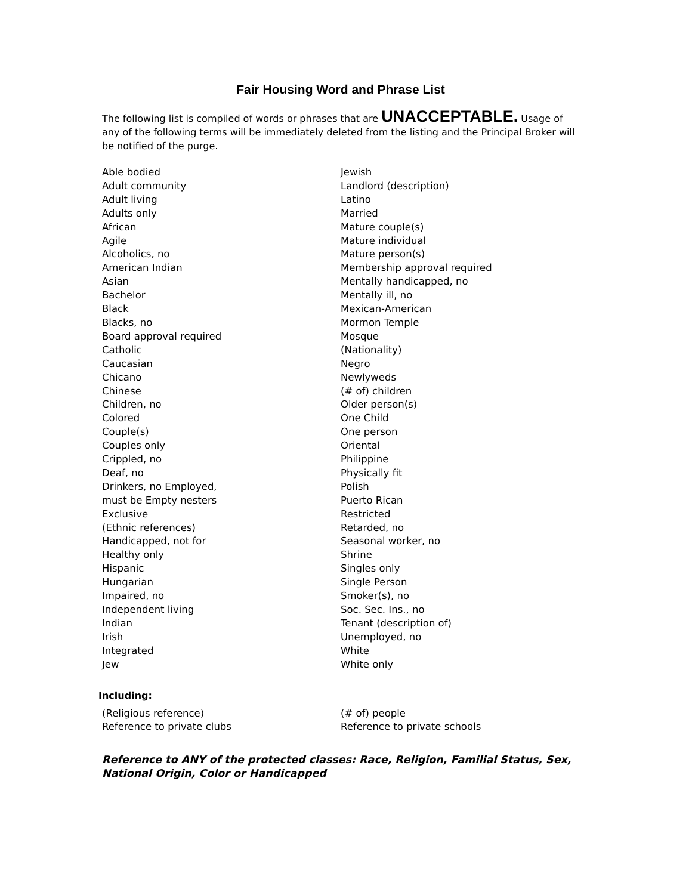Fair Housing Word and Phrase List
The following list is compiled of words or phrases that are UNACCEPTABLE. Usage of any of the following terms will be immediately deleted from the listing and the Principal Broker will be notified of the purge.
Able bodied
Adult community
Adult living
Adults only
African
Agile
Alcoholics, no
American Indian
Asian
Bachelor
Black
Blacks, no
Board approval required
Catholic
Caucasian
Chicano
Chinese
Children, no
Colored
Couple(s)
Couples only
Crippled, no
Deaf, no
Drinkers, no Employed,
must be Empty nesters
Exclusive
(Ethnic references)
Handicapped, not for
Healthy only
Hispanic
Hungarian
Impaired, no
Independent living
Indian
Irish
Integrated
Jew
Jewish
Landlord (description)
Latino
Married
Mature couple(s)
Mature individual
Mature person(s)
Membership approval required
Mentally handicapped, no
Mentally ill, no
Mexican-American
Mormon Temple
Mosque
(Nationality)
Negro
Newlyweds
(# of) children
Older person(s)
One Child
One person
Oriental
Philippine
Physically fit
Polish
Puerto Rican
Restricted
Retarded, no
Seasonal worker, no
Shrine
Singles only
Single Person
Smoker(s), no
Soc. Sec. Ins., no
Tenant (description of)
Unemployed, no
White
White only
Including:
(Religious reference)
Reference to private clubs
(# of) people
Reference to private schools
Reference to ANY of the protected classes: Race, Religion, Familial Status, Sex, National Origin, Color or Handicapped